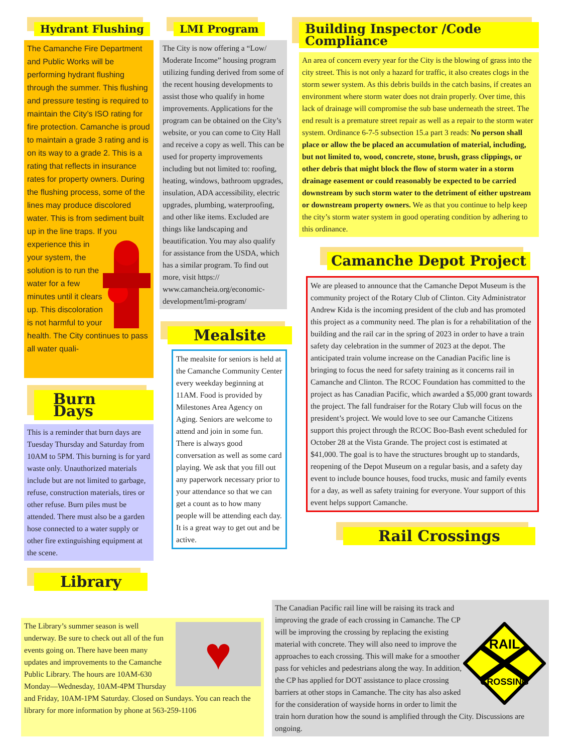Hydrant Flushing
The Camanche Fire Department and Public Works will be performing hydrant flushing through the summer. This flushing and pressure testing is required to maintain the City’s ISO rating for fire protection. Camanche is proud to maintain a grade 3 rating and is on its way to a grade 2. This is a rating that reflects in insurance rates for property owners. During the flushing process, some of the lines may produce discolored water. This is from sediment built up in the line traps. If you experience this in your system, the solution is to run the water for a few minutes until it clears up. This discoloration is not harmful to your health. The City continues to pass all water quali-
Burn Days
This is a reminder that burn days are Tuesday Thursday and Saturday from 10AM to 5PM. This burning is for yard waste only. Unauthorized materials include but are not limited to garbage, refuse, construction materials, tires or other refuse. Burn piles must be attended. There must also be a garden hose connected to a water supply or other fire extinguishing equipment at the scene.
Library
LMI Program
The City is now offering a “Low/ Moderate Income” housing program utilizing funding derived from some of the recent housing developments to assist those who qualify in home improvements. Applications for the program can be obtained on the City’s website, or you can come to City Hall and receive a copy as well. This can be used for property improvements including but not limited to: roofing, heating, windows, bathroom upgrades, insulation, ADA accessibility, electric upgrades, plumbing, waterproofing, and other like items. Excluded are things like landscaping and beautification. You may also qualify for assistance from the USDA, which has a similar program. To find out more, visit https:// www.camancheia.org/economic-development/lmi-program/
Mealsite
The mealsite for seniors is held at the Camanche Community Center every weekday beginning at 11AM. Food is provided by Milestones Area Agency on Aging. Seniors are welcome to attend and join in some fun. There is always good conversation as well as some card playing. We ask that you fill out any paperwork necessary prior to your attendance so that we can get a count as to how many people will be attending each day. It is a great way to get out and be active.
Building Inspector /Code Compliance
An area of concern every year for the City is the blowing of grass into the city street. This is not only a hazard for traffic, it also creates clogs in the storm sewer system. As this debris builds in the catch basins, if creates an environment where storm water does not drain properly. Over time, this lack of drainage will compromise the sub base underneath the street. The end result is a premature street repair as well as a repair to the storm water system. Ordinance 6-7-5 subsection 15.a part 3 reads: No person shall place or allow the be placed an accumulation of material, including, but not limited to, wood, concrete, stone, brush, grass clippings, or other debris that might block the flow of storm water in a storm drainage easement or could reasonably be expected to be carried downstream by such storm water to the detriment of either upstream or downstream property owners. We as that you continue to help keep the city’s storm water system in good operating condition by adhering to this ordinance.
Camanche Depot Project
We are pleased to announce that the Camanche Depot Museum is the community project of the Rotary Club of Clinton. City Administrator Andrew Kida is the incoming president of the club and has promoted this project as a community need. The plan is for a rehabilitation of the building and the rail car in the spring of 2023 in order to have a train safety day celebration in the summer of 2023 at the depot. The anticipated train volume increase on the Canadian Pacific line is bringing to focus the need for safety training as it concerns rail in Camanche and Clinton. The RCOC Foundation has committed to the project as has Canadian Pacific, which awarded a $5,000 grant towards the project. The fall fundraiser for the Rotary Club will focus on the president’s project. We would love to see our Camanche Citizens support this project through the RCOC Boo-Bash event scheduled for October 28 at the Vista Grande. The project cost is estimated at $41,000. The goal is to have the structures brought up to standards, reopening of the Depot Museum on a regular basis, and a safety day event to include bounce houses, food trucks, music and family events for a day, as well as safety training for everyone. Your support of this event helps support Camanche.
Rail Crossings
♥
The Library’s summer season is well underway. Be sure to check out all of the fun events going on. There have been many updates and improvements to the Camanche Public Library. The hours are 10AM-630 Monday—Wednesday, 10AM-4PM Thursday and Friday, 10AM-1PM Saturday. Closed on Sundays. You can reach the library for more information by phone at 563-259-1106
RAIL
CROSSING
The Canadian Pacific rail line will be raising its track and improving the grade of each crossing in Camanche. The CP will be improving the crossing by replacing the existing material with concrete. They will also need to improve the approaches to each crossing. This will make for a smoother pass for vehicles and pedestrians along the way. In addition, the CP has applied for DOT assistance to place crossing barriers at other stops in Camanche. The city has also asked for the consideration of wayside horns in order to limit the train horn duration how the sound is amplified through the City. Discussions are ongoing.